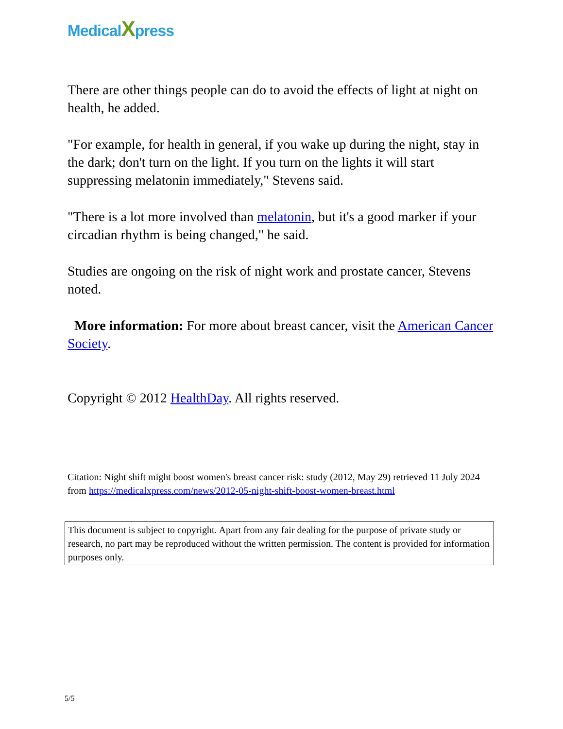MedicalXpress
There are other things people can do to avoid the effects of light at night on health, he added.
"For example, for health in general, if you wake up during the night, stay in the dark; don't turn on the light. If you turn on the lights it will start suppressing melatonin immediately," Stevens said.
"There is a lot more involved than melatonin, but it's a good marker if your circadian rhythm is being changed," he said.
Studies are ongoing on the risk of night work and prostate cancer, Stevens noted.
More information: For more about breast cancer, visit the American Cancer Society.
Copyright © 2012 HealthDay. All rights reserved.
Citation: Night shift might boost women's breast cancer risk: study (2012, May 29) retrieved 11 July 2024 from https://medicalxpress.com/news/2012-05-night-shift-boost-women-breast.html
This document is subject to copyright. Apart from any fair dealing for the purpose of private study or research, no part may be reproduced without the written permission. The content is provided for information purposes only.
5/5